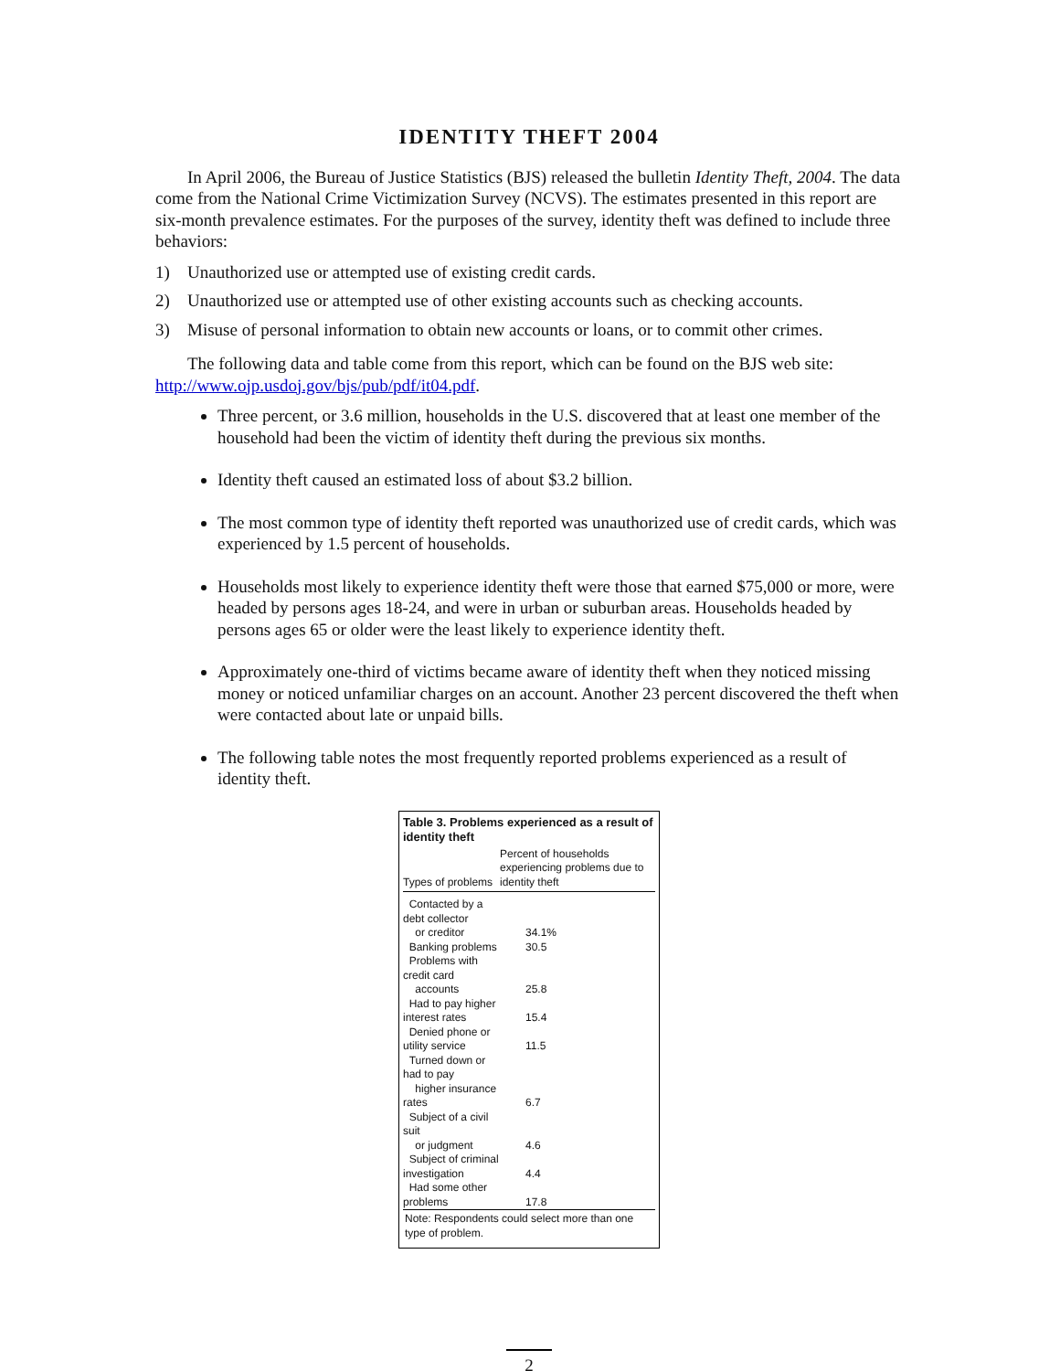IDENTITY THEFT 2004
In April 2006, the Bureau of Justice Statistics (BJS) released the bulletin Identity Theft, 2004. The data come from the National Crime Victimization Survey (NCVS). The estimates presented in this report are six-month prevalence estimates. For the purposes of the survey, identity theft was defined to include three behaviors:
1) Unauthorized use or attempted use of existing credit cards.
2) Unauthorized use or attempted use of other existing accounts such as checking accounts.
3) Misuse of personal information to obtain new accounts or loans, or to commit other crimes.
The following data and table come from this report, which can be found on the BJS web site: http://www.ojp.usdoj.gov/bjs/pub/pdf/it04.pdf.
Three percent, or 3.6 million, households in the U.S. discovered that at least one member of the household had been the victim of identity theft during the previous six months.
Identity theft caused an estimated loss of about $3.2 billion.
The most common type of identity theft reported was unauthorized use of credit cards, which was experienced by 1.5 percent of households.
Households most likely to experience identity theft were those that earned $75,000 or more, were headed by persons ages 18-24, and were in urban or suburban areas. Households headed by persons ages 65 or older were the least likely to experience identity theft.
Approximately one-third of victims became aware of identity theft when they noticed missing money or noticed unfamiliar charges on an account. Another 23 percent discovered the theft when were contacted about late or unpaid bills.
The following table notes the most frequently reported problems experienced as a result of identity theft.
Table 3. Problems experienced as a result of identity theft
| Types of problems | Percent of households experiencing problems due to identity theft |
| --- | --- |
| Contacted by a debt collector or creditor | 34.1% |
| Banking problems | 30.5 |
| Problems with credit card accounts | 25.8 |
| Had to pay higher interest rates | 15.4 |
| Denied phone or utility service | 11.5 |
| Turned down or had to pay higher insurance rates | 6.7 |
| Subject of a civil suit or judgment | 4.6 |
| Subject of criminal investigation | 4.4 |
| Had some other problems | 17.8 |
Note: Respondents could select more than one type of problem.
2